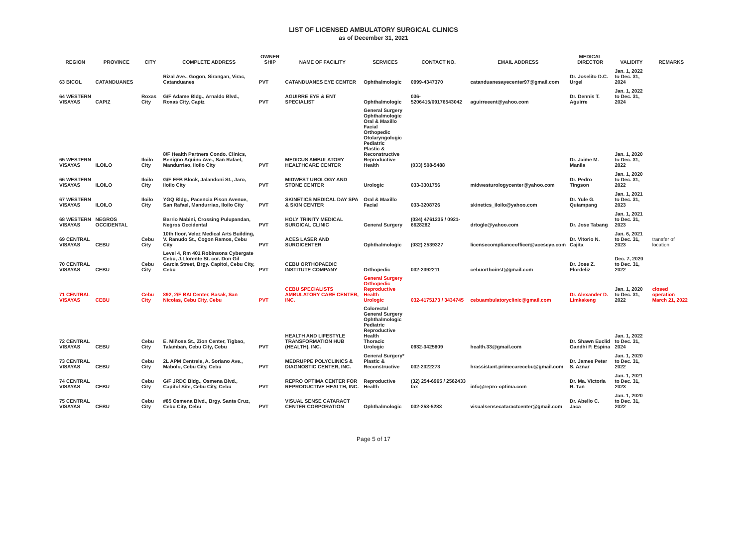LIST OF LICENSED AMBULATORY SURGICAL CLINICS
as of December 31, 2021
| REGION | PROVINCE | CITY | COMPLETE ADDRESS | OWNER SHIP | NAME OF FACILITY | SERVICES | CONTACT NO. | EMAIL ADDRESS | MEDICAL DIRECTOR | VALIDITY | REMARKS |
| --- | --- | --- | --- | --- | --- | --- | --- | --- | --- | --- | --- |
| 63 BICOL | CATANDUANES | | Rizal Ave., Gogon, Sirangan, Virac, Catanduanes | PVT | CATANDUANES EYE CENTER | Ophthalmologic | 0999-4347370 | catanduanesayecenter97@gmail.com | Dr. Joselito D.C. Urgel | Jan. 1, 2022 to Dec. 31, 2024 | |
| 64 WESTERN VISAYAS | CAPIZ | Roxas City | G/F Adame Bldg., Arnaldo Blvd., Roxas City, Capiz | PVT | AGUIRRE EYE & ENT SPECIALIST | Ophthalmologic | 036-5206415/09176543042 | aguirreeent@yahoo.com | Dr. Dennis T. Aguirre | Jan. 1, 2022 to Dec. 31, 2024 | |
| 65 WESTERN VISAYAS | ILOILO | Iloilo City | 8/F Health Partners Condo. Clinics, Benigno Aquino Ave., San Rafael, Mandurriao, Iloilo City | PVT | MEDICUS AMBULATORY HEALTHCARE CENTER | General Surgery Ophthalmologic Oral & Maxillo Facial Orthopedic Otolaryngologic Pediatric Plastic & Reconstructive Reproductive Health | (033) 508-5488 | | Dr. Jaime M. Manila | Jan. 1, 2020 to Dec. 31, 2022 | |
| 66 WESTERN VISAYAS | ILOILO | Iloilo City | G/F EFB Block, Jalandoni St., Jaro, Iloilo City | PVT | MIDWEST UROLOGY AND STONE CENTER | Urologic | 033-3301756 | midwesturologycenter@yahoo.com | Dr. Pedro Tingson | Jan. 1, 2020 to Dec. 31, 2022 | |
| 67 WESTERN VISAYAS | ILOILO | Iloilo City | YGQ Bldg., Pacencia Pison Avenue, San Rafael, Mandurriao, Iloilo City | PVT | SKINETICS MEDICAL DAY SPA & SKIN CENTER | Oral & Maxillo Facial | 033-3208726 | skinetics_iloilo@yahoo.com | Dr. Yule G. Quiampang | Jan. 1, 2021 to Dec. 31, 2023 | |
| 68 WESTERN VISAYAS | NEGROS OCCIDENTAL | | Barrio Mabini, Crossing Pulupandan, Negros Occidental | PVT | HOLY TRINITY MEDICAL SURGICAL CLINIC | General Surgery | (034) 4761235 / 0921-6628282 | drtogle@yahoo.com | Dr. Jose Tabang | Jan. 1, 2021 to Dec. 31, 2023 | |
| 69 CENTRAL VISAYAS | CEBU | Cebu City | 10th floor, Velez Medical Arts Building, V. Ranudo St., Cogon Ramos, Cebu City | PVT | ACES LASER AND SURGICENTER | Ophthalmologic | (032) 2539327 | licensecomplianceofficer@aceseye.com | Dr. Vitorio N. Cajita | Jan. 6, 2021 to Dec. 31, 2023 | transfer of location |
| 70 CENTRAL VISAYAS | CEBU | Cebu City | Level 4, Rm 401 Robinsons Cybergate Cebu, J.Llorente St. cor. Don Gil Garcia Street, Brgy. Capitol, Cebu City, Cebu | PVT | CEBU ORTHOPAEDIC INSTITUTE COMPANY | Orthopedic | 032-2392211 | cebuorthoinst@gmail.com | Dr. Jose Z. Flordeliz | Dec. 7, 2020 to Dec. 31, 2022 | |
| 71 CENTRAL VISAYAS | CEBU | Cebu City | 892, 2/F BAI Center, Basak, San Nicolas, Cebu City, Cebu | PVT | CEBU SPECIALISTS AMBULATORY CARE CENTER, INC. | General Surgery Orthopedic Reproductive Health Urologic | 032-4175173 / 3434745 | cebuambulatoryclinic@gmail.com | Dr. Alexander D. Limkakeng | Jan. 1, 2020 to Dec. 31, 2022 | closed operation March 21, 2022 |
| 72 CENTRAL VISAYAS | CEBU | Cebu City | E. Miñosa St., Zion Center, Tigbao, Talamban, Cebu City, Cebu | PVT | HEALTH AND LIFESTYLE TRANSFORMATION HUB (HEALTH), INC. | Colorectal General Surgery Ophthalmologic Pediatric Reproductive Health Thoracic Urologic | 0932-3425809 | health.33@gmail.com | Dr. Shawn Euclid Gandhi P. Espina | Jan. 1, 2022 to Dec. 31, 2024 | |
| 73 CENTRAL VISAYAS | CEBU | Cebu City | 2L APM Centrele, A. Soriano Ave., Mabolo, Cebu City, Cebu | PVT | MEDRUPPE POLYCLINICS & DIAGNOSTIC CENTER, INC. | General Surgery* Plastic & Reconstructive | 032-2322273 | hrassistant.primecarecebu@gmail.com | Dr. James Peter S. Aznar | Jan. 1, 2020 to Dec. 31, 2022 | |
| 74 CENTRAL VISAYAS | CEBU | Cebu City | G/F JRDC Bldg., Osmena Blvd., Capitol Site, Cebu City, Cebu | PVT | REPRO OPTIMA CENTER FOR REPRODUCTIVE HEALTH, INC. | Reproductive Health | (32) 254-6965 / 2562433 fax | info@repro-optima.com | Dr. Ma. Victoria R. Tan | Jan. 1, 2021 to Dec. 31, 2023 | |
| 75 CENTRAL VISAYAS | CEBU | Cebu City | #85 Osmena Blvd., Brgy. Santa Cruz, Cebu City, Cebu | PVT | VISUAL SENSE CATARACT CENTER CORPORATION | Ophthalmologic | 032-253-5283 | visualsensecataractcenter@gmail.com | Dr. Abello C. Jaca | Jan. 1, 2020 to Dec. 31, 2022 | |
Page 5 of 17